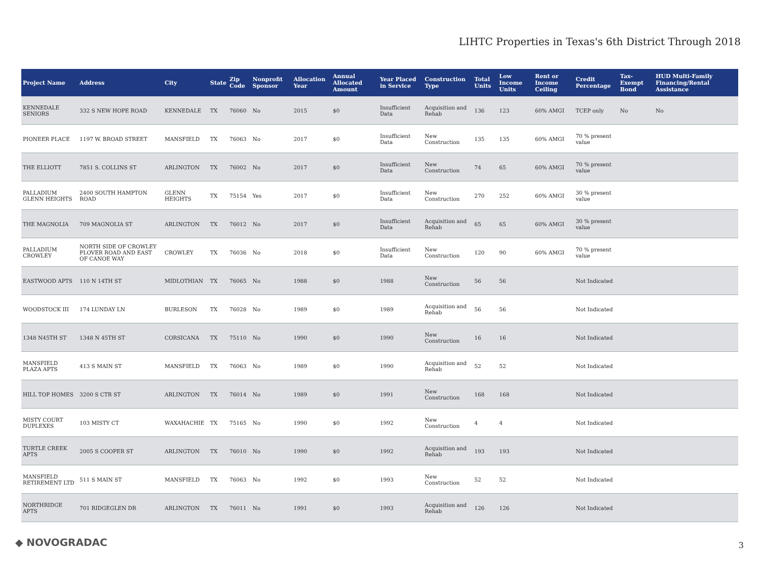LIHTC Properties in Texas's 6th District Through 2018
| Project Name | Address | City | State | Zip Code | Nonprofit Sponsor | Allocation Year | Annual Allocated Amount | Year Placed in Service | Construction Type | Total Units | Low Income Units | Rent or Income Ceiling | Credit Percentage | Tax-Exempt Bond | HUD Multi-Family Financing/Rental Assistance |
| --- | --- | --- | --- | --- | --- | --- | --- | --- | --- | --- | --- | --- | --- | --- | --- |
| KENNEDALE SENIORS | 332 S NEW HOPE ROAD | KENNEDALE | TX | 76060 | No | 2015 | $0 | Insufficient Data | Acquisition and Rehab | 136 | 123 | 60% AMGI | TCEP only | No | No |
| PIONEER PLACE | 1197 W. BROAD STREET | MANSFIELD | TX | 76063 | No | 2017 | $0 | Insufficient Data | New Construction | 135 | 135 | 60% AMGI | 70 % present value | | |
| THE ELLIOTT | 7851 S. COLLINS ST | ARLINGTON | TX | 76002 | No | 2017 | $0 | Insufficient Data | New Construction | 74 | 65 | 60% AMGI | 70 % present value | | |
| PALLADIUM GLENN HEIGHTS | 2400 SOUTH HAMPTON ROAD | GLENN HEIGHTS | TX | 75154 | Yes | 2017 | $0 | Insufficient Data | New Construction | 270 | 252 | 60% AMGI | 30 % present value | | |
| THE MAGNOLIA | 709 MAGNOLIA ST | ARLINGTON | TX | 76012 | No | 2017 | $0 | Insufficient Data | Acquisition and Rehab | 65 | 65 | 60% AMGI | 30 % present value | | |
| PALLADIUM CROWLEY | NORTH SIDE OF CROWLEY PLOVER ROAD AND EAST OF CANOE WAY | CROWLEY | TX | 76036 | No | 2018 | $0 | Insufficient Data | New Construction | 120 | 90 | 60% AMGI | 70 % present value | | |
| EASTWOOD APTS | 110 N 14TH ST | MIDLOTHIAN | TX | 76065 | No | 1988 | $0 | 1988 | New Construction | 56 | 56 | | Not Indicated | | |
| WOODSTOCK III | 174 LUNDAY LN | BURLESON | TX | 76028 | No | 1989 | $0 | 1989 | Acquisition and Rehab | 56 | 56 | | Not Indicated | | |
| 1348 N45TH ST | 1348 N 45TH ST | CORSICANA | TX | 75110 | No | 1990 | $0 | 1990 | New Construction | 16 | 16 | | Not Indicated | | |
| MANSFIELD PLAZA APTS | 413 S MAIN ST | MANSFIELD | TX | 76063 | No | 1989 | $0 | 1990 | Acquisition and Rehab | 52 | 52 | | Not Indicated | | |
| HILL TOP HOMES | 3200 S CTR ST | ARLINGTON | TX | 76014 | No | 1989 | $0 | 1991 | New Construction | 168 | 168 | | Not Indicated | | |
| MISTY COURT DUPLEXES | 103 MISTY CT | WAXAHACHIE | TX | 75165 | No | 1990 | $0 | 1992 | New Construction | 4 | 4 | | Not Indicated | | |
| TURTLE CREEK APTS | 2005 S COOPER ST | ARLINGTON | TX | 76010 | No | 1990 | $0 | 1992 | Acquisition and Rehab | 193 | 193 | | Not Indicated | | |
| MANSFIELD RETIREMENT LTD | 511 S MAIN ST | MANSFIELD | TX | 76063 | No | 1992 | $0 | 1993 | New Construction | 52 | 52 | | Not Indicated | | |
| NORTHRIDGE APTS | 701 RIDGEGLEN DR | ARLINGTON | TX | 76011 | No | 1991 | $0 | 1993 | Acquisition and Rehab | 126 | 126 | | Not Indicated | | |
◆ NOVOGRADAC 3